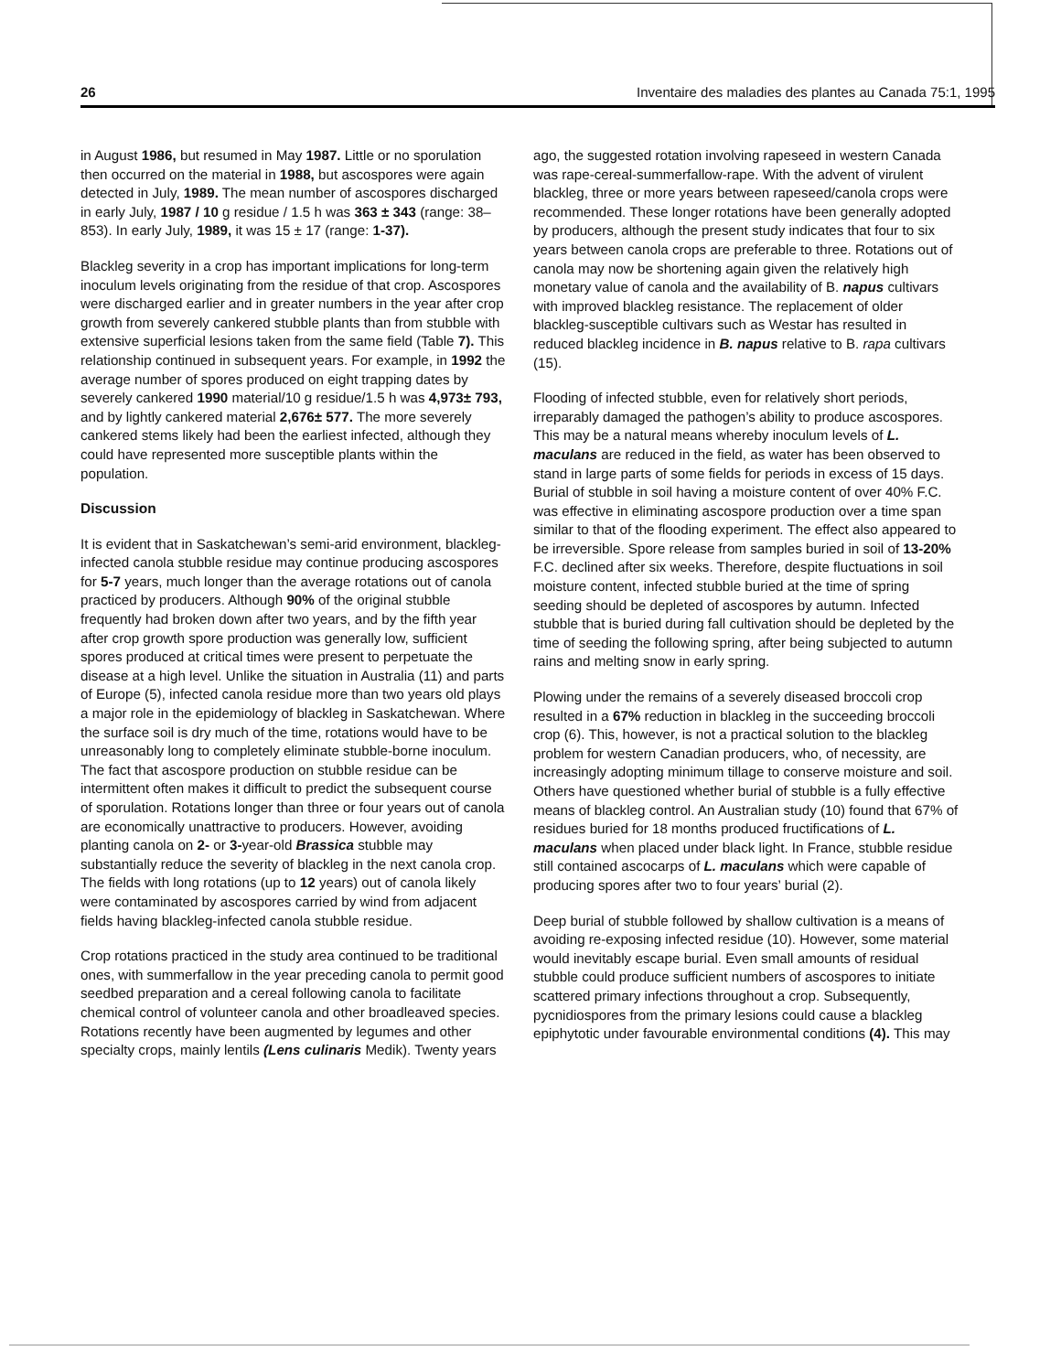26 Inventaire des maladies des plantes au Canada 75:1, 1995
in August 1986, but resumed in May 1987. Little or no sporulation then occurred on the material in 1988, but ascospores were again detected in July, 1989. The mean number of ascospores discharged in early July, 1987 / 10 g residue / 1.5 h was 363 ± 343 (range: 38–853). In early July, 1989, it was 15 ± 17 (range: 1-37).
Blackleg severity in a crop has important implications for long-term inoculum levels originating from the residue of that crop. Ascospores were discharged earlier and in greater numbers in the year after crop growth from severely cankered stubble plants than from stubble with extensive superficial lesions taken from the same field (Table 7). This relationship continued in subsequent years. For example, in 1992 the average number of spores produced on eight trapping dates by severely cankered 1990 material/10 g residue/1.5 h was 4,973± 793, and by lightly cankered material 2,676± 577. The more severely cankered stems likely had been the earliest infected, although they could have represented more susceptible plants within the population.
Discussion
It is evident that in Saskatchewan’s semi-arid environment, blackleg-infected canola stubble residue may continue producing ascospores for 5-7 years, much longer than the average rotations out of canola practiced by producers. Although 90% of the original stubble frequently had broken down after two years, and by the fifth year after crop growth spore production was generally low, sufficient spores produced at critical times were present to perpetuate the disease at a high level. Unlike the situation in Australia (11) and parts of Europe (5), infected canola residue more than two years old plays a major role in the epidemiology of blackleg in Saskatchewan. Where the surface soil is dry much of the time, rotations would have to be unreasonably long to completely eliminate stubble-borne inoculum. The fact that ascospore production on stubble residue can be intermittent often makes it difficult to predict the subsequent course of sporulation. Rotations longer than three or four years out of canola are economically unattractive to producers. However, avoiding planting canola on 2- or 3-year-old Brassica stubble may substantially reduce the severity of blackleg in the next canola crop. The fields with long rotations (up to 12 years) out of canola likely were contaminated by ascospores carried by wind from adjacent fields having blackleg-infected canola stubble residue.
Crop rotations practiced in the study area continued to be traditional ones, with summerfallow in the year preceding canola to permit good seedbed preparation and a cereal following canola to facilitate chemical control of volunteer canola and other broadleaved species. Rotations recently have been augmented by legumes and other specialty crops, mainly lentils (Lens culinaris Medik). Twenty years
ago, the suggested rotation involving rapeseed in western Canada was rape-cereal-summerfallow-rape. With the advent of virulent blackleg, three or more years between rapeseed/canola crops were recommended. These longer rotations have been generally adopted by producers, although the present study indicates that four to six years between canola crops are preferable to three. Rotations out of canola may now be shortening again given the relatively high monetary value of canola and the availability of B. napus cultivars with improved blackleg resistance. The replacement of older blackleg-susceptible cultivars such as Westar has resulted in reduced blackleg incidence in B. napus relative to B. rapa cultivars (15).
Flooding of infected stubble, even for relatively short periods, irreparably damaged the pathogen’s ability to produce ascospores. This may be a natural means whereby inoculum levels of L. maculans are reduced in the field, as water has been observed to stand in large parts of some fields for periods in excess of 15 days. Burial of stubble in soil having a moisture content of over 40% F.C. was effective in eliminating ascospore production over a time span similar to that of the flooding experiment. The effect also appeared to be irreversible. Spore release from samples buried in soil of 13-20% F.C. declined after six weeks. Therefore, despite fluctuations in soil moisture content, infected stubble buried at the time of spring seeding should be depleted of ascospores by autumn. Infected stubble that is buried during fall cultivation should be depleted by the time of seeding the following spring, after being subjected to autumn rains and melting snow in early spring.
Plowing under the remains of a severely diseased broccoli crop resulted in a 67% reduction in blackleg in the succeeding broccoli crop (6). This, however, is not a practical solution to the blackleg problem for western Canadian producers, who, of necessity, are increasingly adopting minimum tillage to conserve moisture and soil. Others have questioned whether burial of stubble is a fully effective means of blackleg control. An Australian study (10) found that 67% of residues buried for 18 months produced fructifications of L. maculans when placed under black light. In France, stubble residue still contained ascocarps of L. maculans which were capable of producing spores after two to four years’ burial (2).
Deep burial of stubble followed by shallow cultivation is a means of avoiding re-exposing infected residue (10). However, some material would inevitably escape burial. Even small amounts of residual stubble could produce sufficient numbers of ascospores to initiate scattered primary infections throughout a crop. Subsequently, pycnidiospores from the primary lesions could cause a blackleg epiphytotic under favourable environmental conditions (4). This may